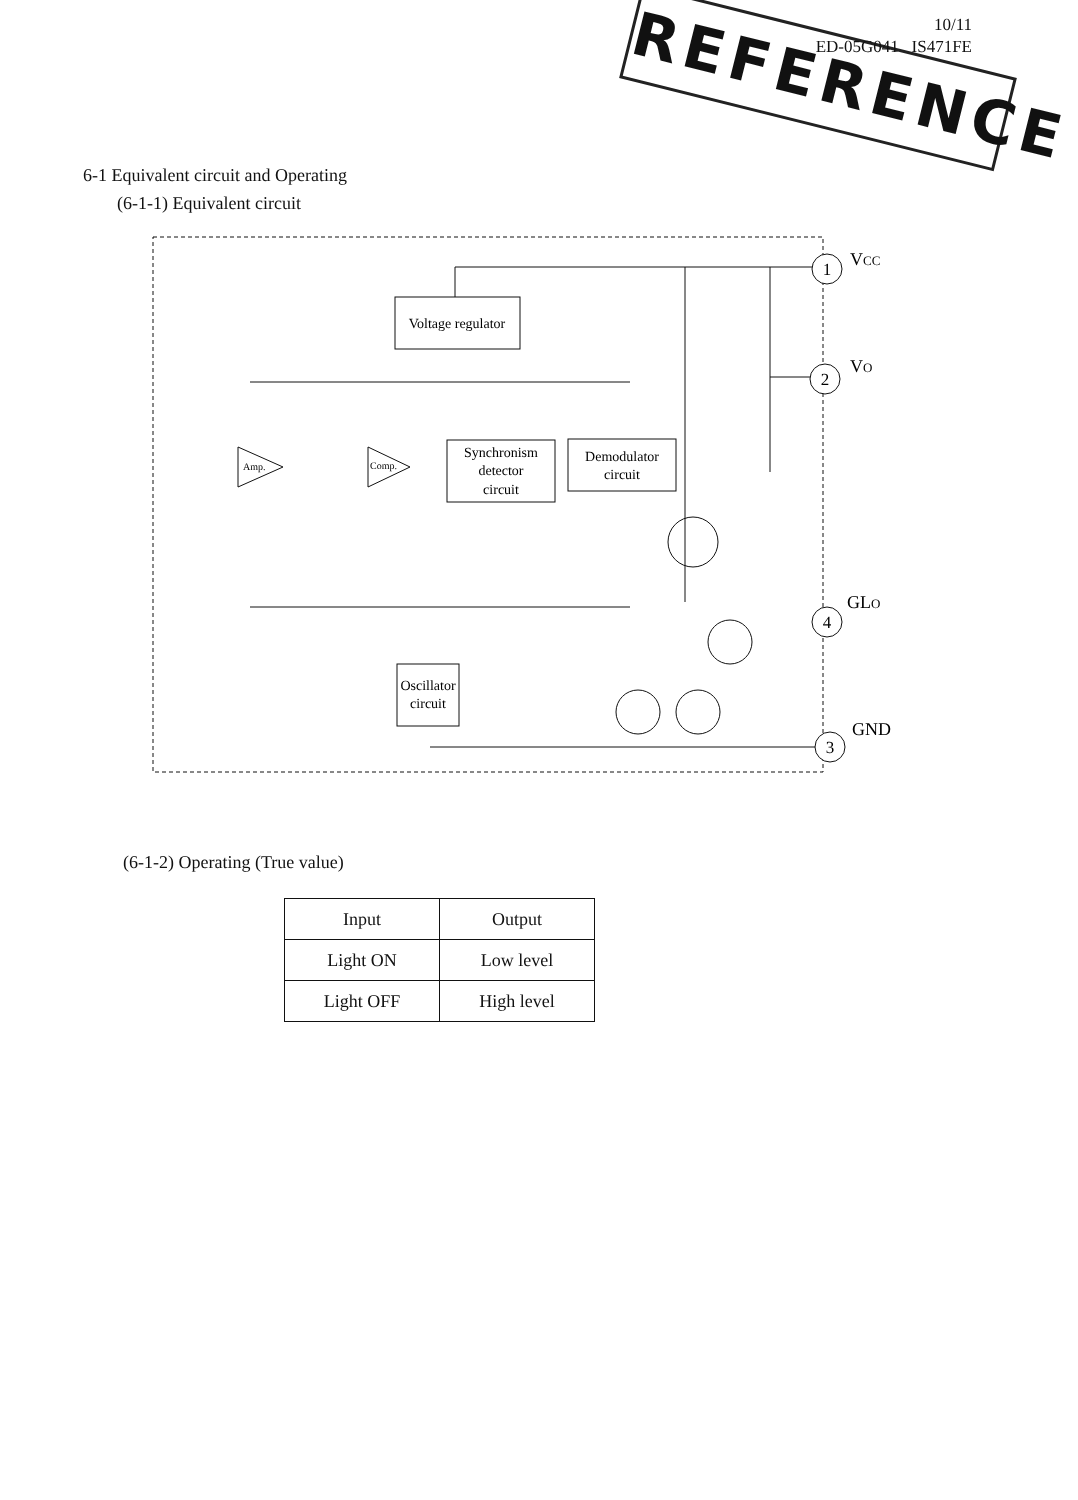REFERENCE
10/11
ED-05G041 IS471FE
6-1 Equivalent circuit and Operating
(6-1-1) Equivalent circuit
Voltage regulator
Synchronism
detector
circuit
Demodulator
circuit
Oscillator
circuit
Amp.
Comp.
1
2
4
3
VCC
VO
GLO
GND
(6-1-2) Operating (True value)
| Input | Output |
| --- | --- |
| Light ON | Low level |
| Light OFF | High level |